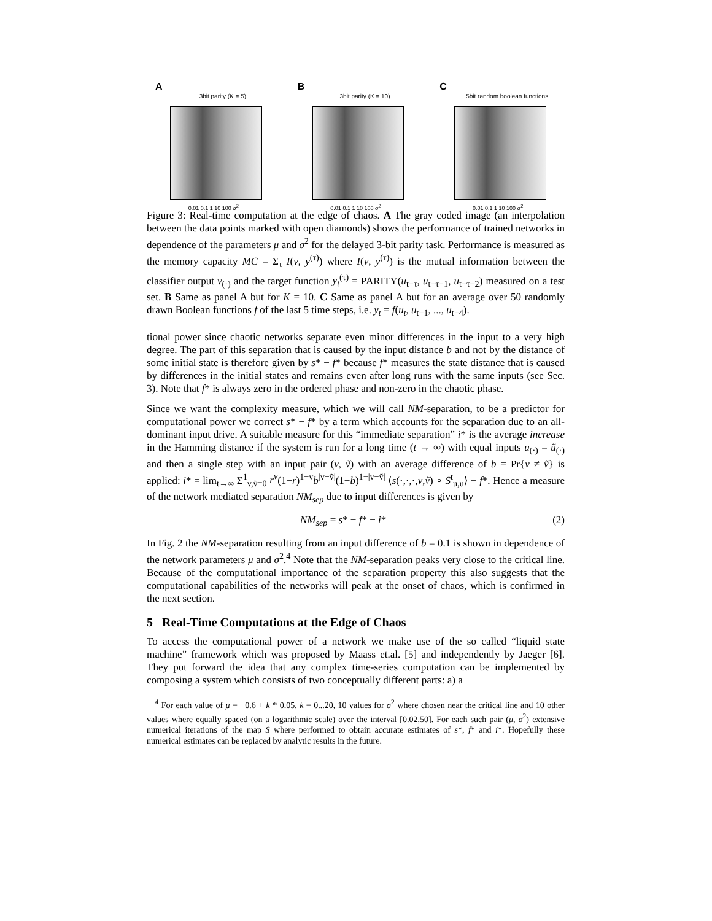A
3bit parity (K = 5)
0.01 0.1 1 10 100 σ<sup>2</sup>
B
3bit parity (K = 10)
0.01 0.1 1 10 100 σ<sup>2</sup>
C
5bit random boolean functions
0.01 0.1 1 10 100 σ<sup>2</sup>
Figure 3: Real-time computation at the edge of chaos. A The gray coded image (an interpolation between the data points marked with open diamonds) shows the performance of trained networks in dependence of the parameters μ and σ<sup>2</sup> for the delayed 3-bit parity task. Performance is measured as the memory capacity MC = Σ<sub>τ</sub> I(v, y<sup>(τ)</sup>) where I(v, y<sup>(τ)</sup>) is the mutual information between the classifier output v<sub>(·)</sub> and the target function y<sub>t</sub><sup>(τ)</sup> = PARITY(u<sub>t−τ</sub>, u<sub>t−τ−1</sub>, u<sub>t−τ−2</sub>) measured on a test set. B Same as panel A but for K = 10. C Same as panel A but for an average over 50 randomly drawn Boolean functions f of the last 5 time steps, i.e. y<sub>t</sub> = f(u<sub>t</sub>, u<sub>t−1</sub>, ..., u<sub>t−4</sub>).
tional power since chaotic networks separate even minor differences in the input to a very high degree. The part of this separation that is caused by the input distance b and not by the distance of some initial state is therefore given by s* − f* because f* measures the state distance that is caused by differences in the initial states and remains even after long runs with the same inputs (see Sec. 3). Note that f* is always zero in the ordered phase and non-zero in the chaotic phase.
Since we want the complexity measure, which we will call NM-separation, to be a predictor for computational power we correct s* − f* by a term which accounts for the separation due to an all-dominant input drive. A suitable measure for this “immediate separation” i* is the average increase in the Hamming distance if the system is run for a long time (t → ∞) with equal inputs u<sub>(·)</sub> = ũ<sub>(·)</sub> and then a single step with an input pair (v, ṽ) with an average difference of b = Pr{v ≠ ṽ} is applied: i* = lim<sub>t→∞</sub> Σ<sup>1</sup><sub>v,ṽ=0</sub> r<sup>v</sup>(1−r)<sup>1−v</sup>b<sup>|v−ṽ|</sup>(1−b)<sup>1−|v−ṽ|</sup> ⟨s(·,·,·,v,ṽ) ∘ S<sup>t</sup><sub>u,u</sub>⟩ − f*. Hence a measure of the network mediated separation NM<sub>sep</sub> due to input differences is given by
NM<sub>sep</sub> = s* − f* − i* (2)
In Fig. 2 the NM-separation resulting from an input difference of b = 0.1 is shown in dependence of the network parameters μ and σ<sup>2</sup>.<sup>4</sup> Note that the NM-separation peaks very close to the critical line. Because of the computational importance of the separation property this also suggests that the computational capabilities of the networks will peak at the onset of chaos, which is confirmed in the next section.
5 Real-Time Computations at the Edge of Chaos
To access the computational power of a network we make use of the so called “liquid state machine” framework which was proposed by Maass et.al. [5] and independently by Jaeger [6]. They put forward the idea that any complex time-series computation can be implemented by composing a system which consists of two conceptually different parts: a) a
<sup>4</sup> For each value of μ = −0.6 + k * 0.05, k = 0...20, 10 values for σ<sup>2</sup> where chosen near the critical line and 10 other values where equally spaced (on a logarithmic scale) over the interval [0.02,50]. For each such pair (μ, σ<sup>2</sup>) extensive numerical iterations of the map S where performed to obtain accurate estimates of s*, f* and i*. Hopefully these numerical estimates can be replaced by analytic results in the future.